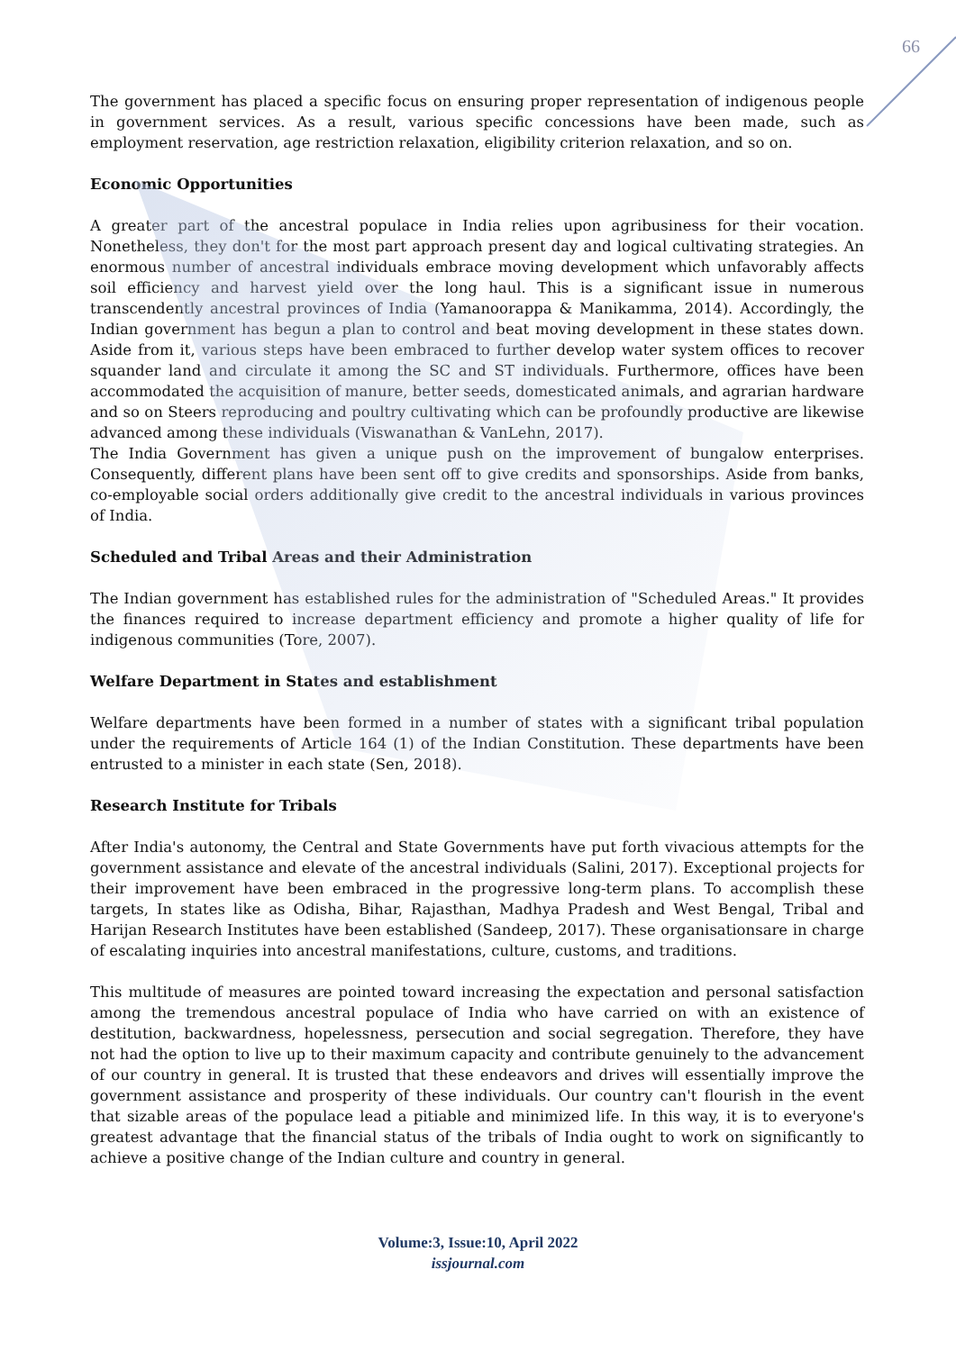66
The government has placed a specific focus on ensuring proper representation of indigenous people in government services. As a result, various specific concessions have been made, such as employment reservation, age restriction relaxation, eligibility criterion relaxation, and so on.
Economic Opportunities
A greater part of the ancestral populace in India relies upon agribusiness for their vocation. Nonetheless, they don't for the most part approach present day and logical cultivating strategies. An enormous number of ancestral individuals embrace moving development which unfavorably affects soil efficiency and harvest yield over the long haul. This is a significant issue in numerous transcendently ancestral provinces of India (Yamanoorappa & Manikamma, 2014). Accordingly, the Indian government has begun a plan to control and beat moving development in these states down. Aside from it, various steps have been embraced to further develop water system offices to recover squander land and circulate it among the SC and ST individuals. Furthermore, offices have been accommodated the acquisition of manure, better seeds, domesticated animals, and agrarian hardware and so on Steers reproducing and poultry cultivating which can be profoundly productive are likewise advanced among these individuals (Viswanathan & VanLehn, 2017).
The India Government has given a unique push on the improvement of bungalow enterprises. Consequently, different plans have been sent off to give credits and sponsorships. Aside from banks, co-employable social orders additionally give credit to the ancestral individuals in various provinces of India.
Scheduled and Tribal Areas and their Administration
The Indian government has established rules for the administration of "Scheduled Areas." It provides the finances required to increase department efficiency and promote a higher quality of life for indigenous communities (Tore, 2007).
Welfare Department in States and establishment
Welfare departments have been formed in a number of states with a significant tribal population under the requirements of Article 164 (1) of the Indian Constitution. These departments have been entrusted to a minister in each state (Sen, 2018).
Research Institute for Tribals
After India's autonomy, the Central and State Governments have put forth vivacious attempts for the government assistance and elevate of the ancestral individuals (Salini, 2017). Exceptional projects for their improvement have been embraced in the progressive long-term plans. To accomplish these targets, In states like as Odisha, Bihar, Rajasthan, Madhya Pradesh and West Bengal, Tribal and Harijan Research Institutes have been established (Sandeep, 2017). These organisationsare in charge of escalating inquiries into ancestral manifestations, culture, customs, and traditions.
This multitude of measures are pointed toward increasing the expectation and personal satisfaction among the tremendous ancestral populace of India who have carried on with an existence of destitution, backwardness, hopelessness, persecution and social segregation. Therefore, they have not had the option to live up to their maximum capacity and contribute genuinely to the advancement of our country in general. It is trusted that these endeavors and drives will essentially improve the government assistance and prosperity of these individuals. Our country can't flourish in the event that sizable areas of the populace lead a pitiable and minimized life. In this way, it is to everyone's greatest advantage that the financial status of the tribals of India ought to work on significantly to achieve a positive change of the Indian culture and country in general.
Volume:3, Issue:10, April 2022
issjournal.com